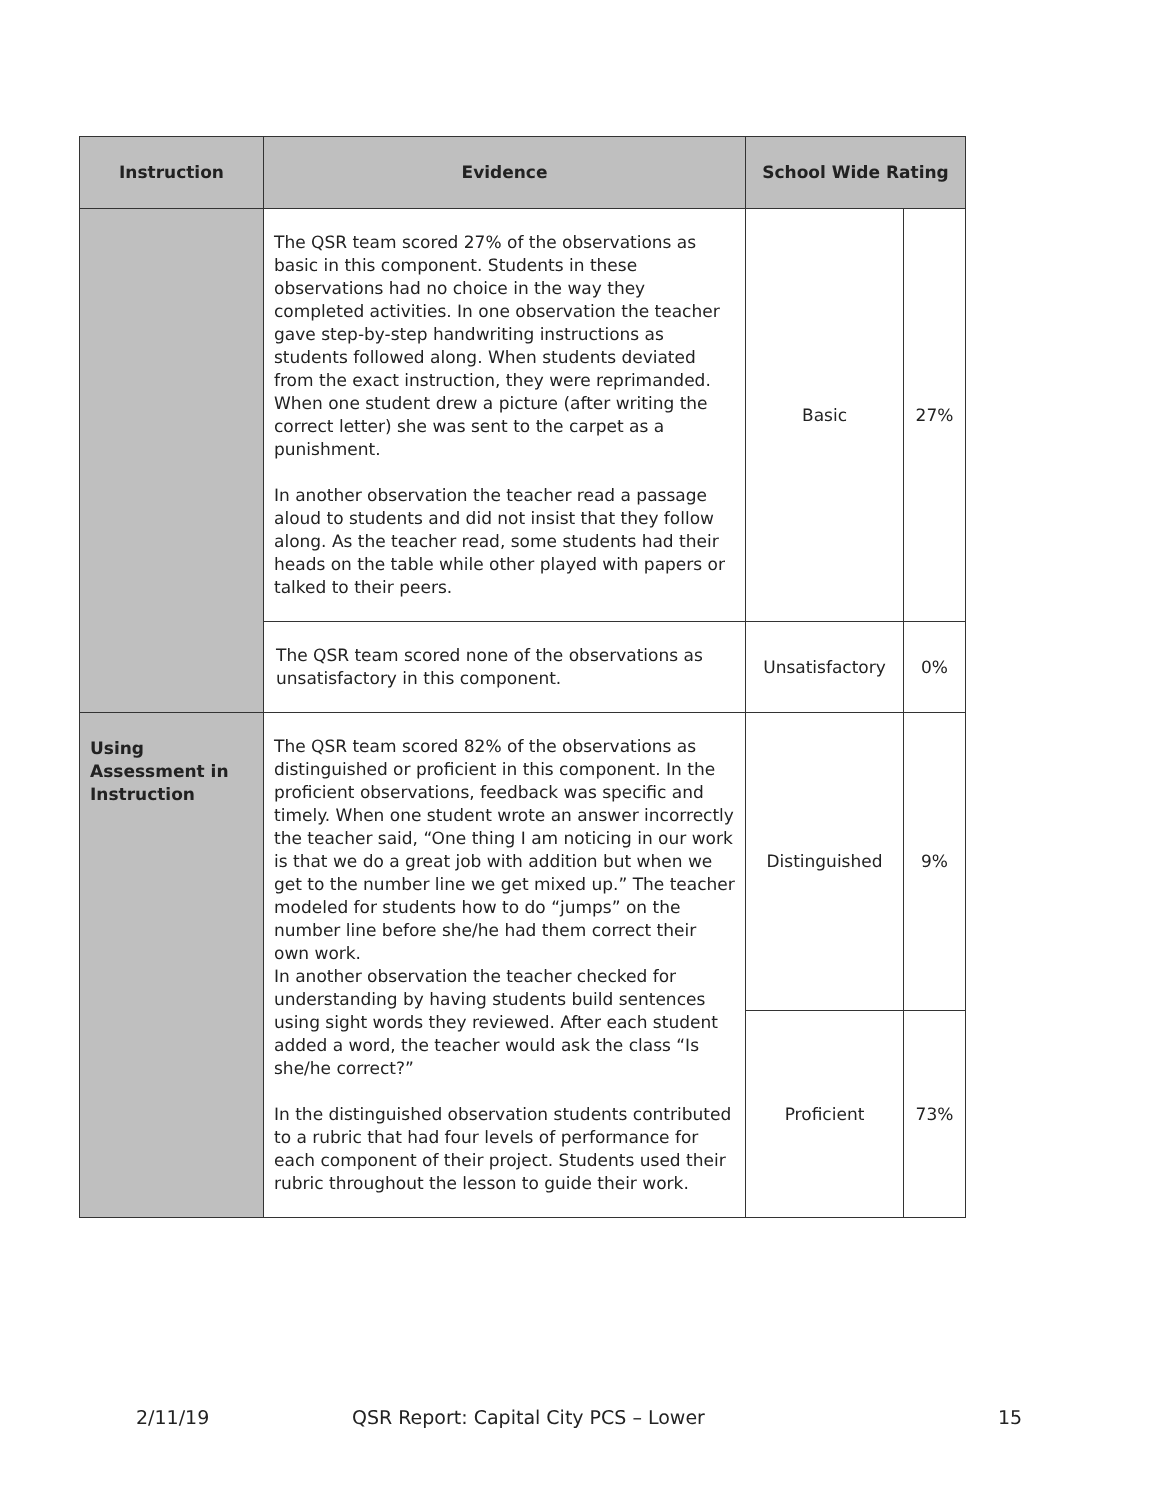| Instruction | Evidence | School Wide Rating | |
| --- | --- | --- | --- |
| | The QSR team scored 27% of the observations as basic in this component. Students in these observations had no choice in the way they completed activities. In one observation the teacher gave step-by-step handwriting instructions as students followed along. When students deviated from the exact instruction, they were reprimanded. When one student drew a picture (after writing the correct letter) she was sent to the carpet as a punishment. In another observation the teacher read a passage aloud to students and did not insist that they follow along. As the teacher read, some students had their heads on the table while other played with papers or talked to their peers. | Basic | 27% |
| | The QSR team scored none of the observations as unsatisfactory in this component. | Unsatisfactory | 0% |
| Using Assessment in Instruction | The QSR team scored 82% of the observations as distinguished or proficient in this component. In the proficient observations, feedback was specific and timely. When one student wrote an answer incorrectly the teacher said, “One thing I am noticing in our work is that we do a great job with addition but when we get to the number line we get mixed up.” The teacher modeled for students how to do “jumps” on the number line before she/he had them correct their own work. In another observation the teacher checked for understanding by having students build sentences using sight words they reviewed. After each student added a word, the teacher would ask the class “Is she/he correct?” In the distinguished observation students contributed to a rubric that had four levels of performance for each component of their project. Students used their rubric throughout the lesson to guide their work. | Distinguished | 9% |
| | | Proficient | 73% |
2/11/19 QSR Report: Capital City PCS – Lower 15